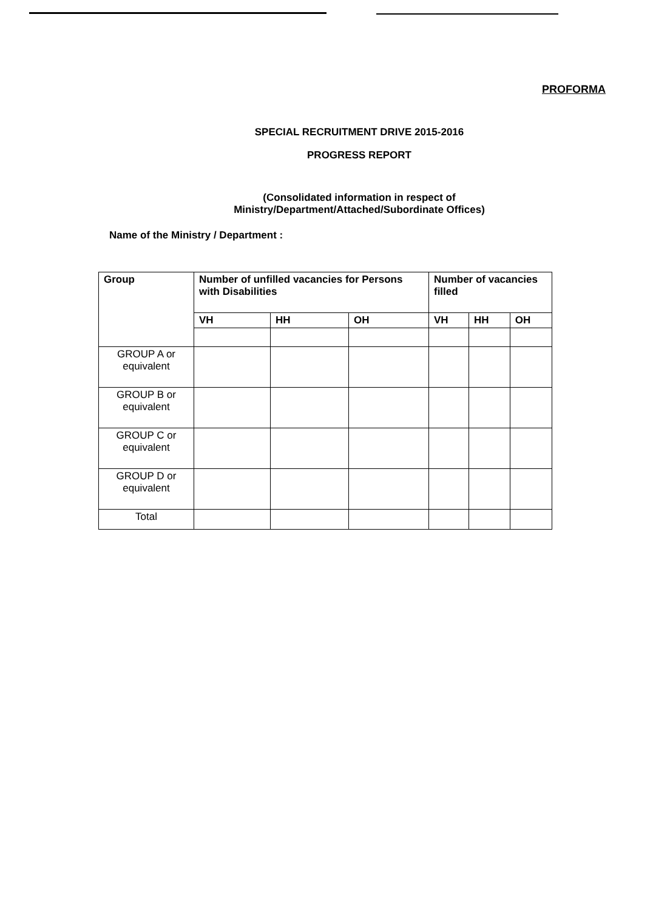PROFORMA
SPECIAL RECRUITMENT DRIVE 2015-2016
PROGRESS REPORT
(Consolidated information in respect of
Ministry/Department/Attached/Subordinate Offices)
Name of the Ministry / Department :
| Group | Number of unfilled vacancies for Persons with Disabilities | | | Number of vacancies filled | | |
| --- | --- | --- | --- | --- | --- | --- |
| | VH | HH | OH | VH | HH | OH |
| GROUP A or equivalent | | | | | | |
| GROUP B or equivalent | | | | | | |
| GROUP C or equivalent | | | | | | |
| GROUP D or equivalent | | | | | | |
| Total | | | | | | |